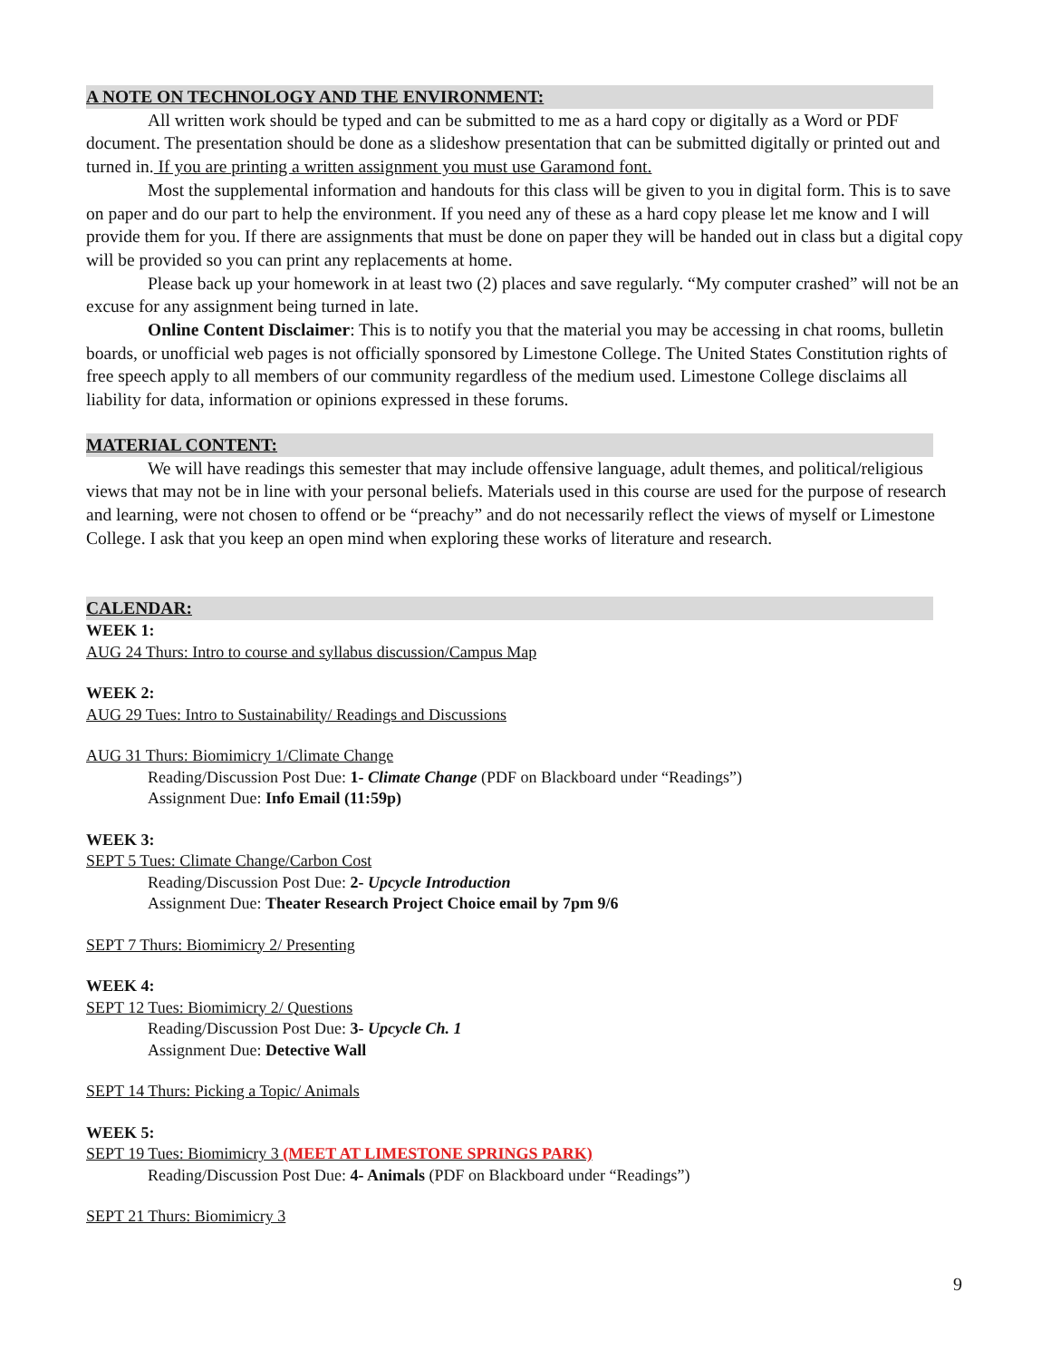A NOTE ON TECHNOLOGY AND THE ENVIRONMENT:
All written work should be typed and can be submitted to me as a hard copy or digitally as a Word or PDF document. The presentation should be done as a slideshow presentation that can be submitted digitally or printed out and turned in. If you are printing a written assignment you must use Garamond font.
Most the supplemental information and handouts for this class will be given to you in digital form. This is to save on paper and do our part to help the environment. If you need any of these as a hard copy please let me know and I will provide them for you. If there are assignments that must be done on paper they will be handed out in class but a digital copy will be provided so you can print any replacements at home.
Please back up your homework in at least two (2) places and save regularly. “My computer crashed” will not be an excuse for any assignment being turned in late.
Online Content Disclaimer: This is to notify you that the material you may be accessing in chat rooms, bulletin boards, or unofficial web pages is not officially sponsored by Limestone College. The United States Constitution rights of free speech apply to all members of our community regardless of the medium used. Limestone College disclaims all liability for data, information or opinions expressed in these forums.
MATERIAL CONTENT:
We will have readings this semester that may include offensive language, adult themes, and political/religious views that may not be in line with your personal beliefs. Materials used in this course are used for the purpose of research and learning, were not chosen to offend or be “preachy” and do not necessarily reflect the views of myself or Limestone College. I ask that you keep an open mind when exploring these works of literature and research.
CALENDAR:
WEEK 1:
AUG 24 Thurs: Intro to course and syllabus discussion/Campus Map
WEEK 2:
AUG 29 Tues: Intro to Sustainability/ Readings and Discussions
AUG 31 Thurs: Biomimicry 1/Climate Change
Reading/Discussion Post Due: 1- Climate Change (PDF on Blackboard under “Readings”)
Assignment Due: Info Email (11:59p)
WEEK 3:
SEPT 5 Tues: Climate Change/Carbon Cost
Reading/Discussion Post Due: 2- Upcycle Introduction
Assignment Due: Theater Research Project Choice email by 7pm 9/6
SEPT 7 Thurs: Biomimicry 2/ Presenting
WEEK 4:
SEPT 12 Tues: Biomimicry 2/ Questions
Reading/Discussion Post Due: 3- Upcycle Ch. 1
Assignment Due: Detective Wall
SEPT 14 Thurs: Picking a Topic/ Animals
WEEK 5:
SEPT 19 Tues: Biomimicry 3 (MEET AT LIMESTONE SPRINGS PARK)
Reading/Discussion Post Due: 4- Animals (PDF on Blackboard under “Readings”)
SEPT 21 Thurs: Biomimicry 3
9